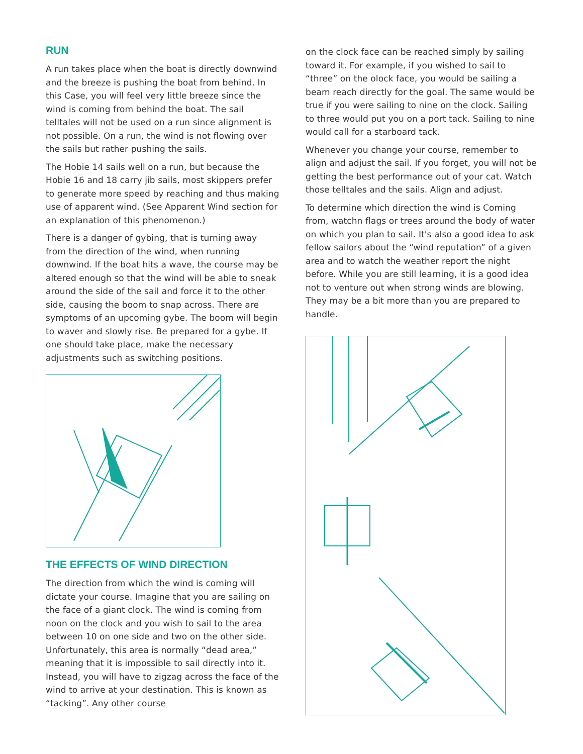RUN
A run takes place when the boat is directly downwind and the breeze is pushing the boat from behind. In this Case, you will feel very little breeze since the wind is coming from behind the boat. The sail telltales will not be used on a run since alignment is not possible. On a run, the wind is not flowing over the sails but rather pushing the sails.
The Hobie 14 sails well on a run, but because the Hobie 16 and 18 carry jib sails, most skippers prefer to generate more speed by reaching and thus making use of apparent wind. (See Apparent Wind section for an explanation of this phenomenon.)
There is a danger of gybing, that is turning away from the direction of the wind, when running downwind. If the boat hits a wave, the course may be altered enough so that the wind will be able to sneak around the side of the sail and force it to the other side, causing the boom to snap across. There are symptoms of an upcoming gybe. The boom will begin to waver and slowly rise. Be prepared for a gybe. If one should take place, make the necessary adjustments such as switching positions.
THE EFFECTS OF WIND DIRECTION
The direction from which the wind is coming will dictate your course. Imagine that you are sailing on the face of a giant clock. The wind is coming from noon on the clock and you wish to sail to the area between 10 on one side and two on the other side. Unfortunately, this area is normally “dead area,” meaning that it is impossible to sail directly into it. Instead, you will have to zigzag across the face of the wind to arrive at your destination. This is known as “tacking”. Any other course
on the clock face can be reached simply by sailing toward it. For example, if you wished to sail to “three” on the olock face, you would be sailing a beam reach directly for the goal. The same would be true if you were sailing to nine on the clock. Sailing to three would put you on a port tack. Sailing to nine would call for a starboard tack.
Whenever you change your course, remember to align and adjust the sail. If you forget, you will not be getting the best performance out of your cat. Watch those telltales and the sails. Align and adjust.
To determine which direction the wind is Coming from, watchn flags or trees around the body of water on which you plan to sail. It's also a good idea to ask fellow sailors about the “wind reputation” of a given area and to watch the weather report the night before. While you are still learning, it is a good idea not to venture out when strong winds are blowing. They may be a bit more than you are prepared to handle.